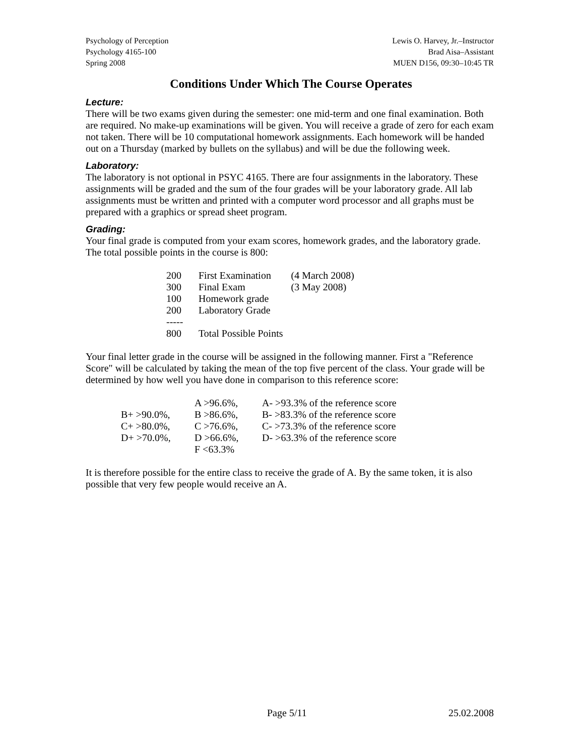Psychology of Perception
Psychology 4165-100
Spring 2008
Lewis O. Harvey, Jr.–Instructor
Brad Aisa–Assistant
MUEN D156, 09:30–10:45 TR
Conditions Under Which The Course Operates
Lecture:
There will be two exams given during the semester: one mid-term and one final examination. Both are required. No make-up examinations will be given. You will receive a grade of zero for each exam not taken. There will be 10 computational homework assignments. Each homework will be handed out on a Thursday (marked by bullets on the syllabus) and will be due the following week.
Laboratory:
The laboratory is not optional in PSYC 4165. There are four assignments in the laboratory. These assignments will be graded and the sum of the four grades will be your laboratory grade. All lab assignments must be written and printed with a computer word processor and all graphs must be prepared with a graphics or spread sheet program.
Grading:
Your final grade is computed from your exam scores, homework grades, and the laboratory grade. The total possible points in the course is 800:
| 200 | First Examination | (4 March 2008) |
| 300 | Final Exam | (3 May 2008) |
| 100 | Homework grade | |
| 200 | Laboratory Grade | |
| ----- | | |
| 800 | Total Possible Points | |
Your final letter grade in the course will be assigned in the following manner. First a "Reference Score" will be calculated by taking the mean of the top five percent of the class. Your grade will be determined by how well you have done in comparison to this reference score:
| | A >96.6%, | A- >93.3% of the reference score |
| B+ >90.0%, | B >86.6%, | B- >83.3% of the reference score |
| C+ >80.0%, | C >76.6%, | C- >73.3% of the reference score |
| D+ >70.0%, | D >66.6%, | D- >63.3% of the reference score |
| | F <63.3% | |
It is therefore possible for the entire class to receive the grade of A. By the same token, it is also possible that very few people would receive an A.
Page 5/11 25.02.2008